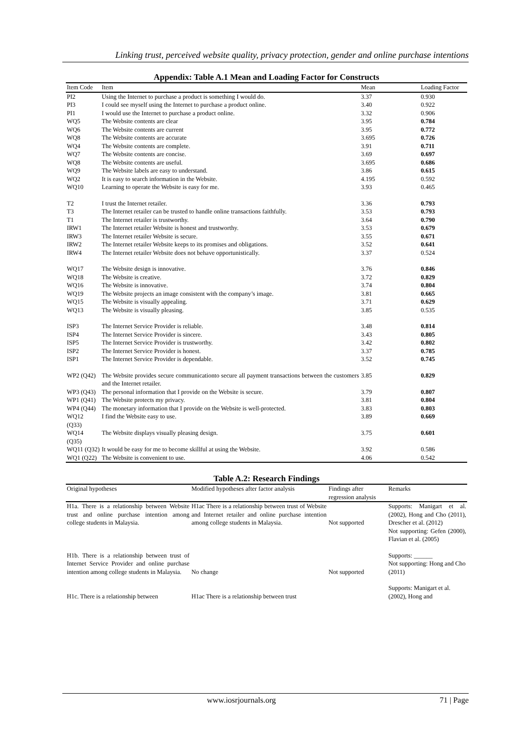Linking trust, perceived website quality, privacy protection, gender and online purchase intentions
Appendix: Table A.1 Mean and Loading Factor for Constructs
| Item Code | Item | Mean | Loading Factor |
| --- | --- | --- | --- |
| PI2 | Using the Internet to purchase a product is something I would do. | 3.37 | 0.930 |
| PI3 | I could see myself using the Internet to purchase a product online. | 3.40 | 0.922 |
| PI1 | I would use the Internet to purchase a product online. | 3.32 | 0.906 |
| WQ5 | The Website contents are clear | 3.95 | 0.784 |
| WQ6 | The Website contents are current | 3.95 | 0.772 |
| WQ8 | The Website contents are accurate | 3.695 | 0.726 |
| WQ4 | The Website contents are complete. | 3.91 | 0.711 |
| WQ7 | The Website contents are concise. | 3.69 | 0.697 |
| WQ8 | The Website contents are useful. | 3.695 | 0.686 |
| WQ9 | The Website labels are easy to understand. | 3.86 | 0.615 |
| WQ2 | It is easy to search information in the Website. | 4.195 | 0.592 |
| WQ10 | Learning to operate the Website is easy for me. | 3.93 | 0.465 |
| T2 | I trust the Internet retailer. | 3.36 | 0.793 |
| T3 | The Internet retailer can be trusted to handle online transactions faithfully. | 3.53 | 0.793 |
| T1 | The Internet retailer is trustworthy. | 3.64 | 0.790 |
| IRW1 | The Internet retailer Website is honest and trustworthy. | 3.53 | 0.679 |
| IRW3 | The Internet retailer Website is secure. | 3.55 | 0.671 |
| IRW2 | The Internet retailer Website keeps to its promises and obligations. | 3.52 | 0.641 |
| IRW4 | The Internet retailer Website does not behave opportunistically. | 3.37 | 0.524 |
| WQ17 | The Website design is innovative. | 3.76 | 0.846 |
| WQ18 | The Website is creative. | 3.72 | 0.829 |
| WQ16 | The Website is innovative. | 3.74 | 0.804 |
| WQ19 | The Website projects an image consistent with the company’s image. | 3.81 | 0.665 |
| WQ15 | The Website is visually appealing. | 3.71 | 0.629 |
| WQ13 | The Website is visually pleasing. | 3.85 | 0.535 |
| ISP3 | The Internet Service Provider is reliable. | 3.48 | 0.814 |
| ISP4 | The Internet Service Provider is sincere. | 3.43 | 0.805 |
| ISP5 | The Internet Service Provider is trustworthy. | 3.42 | 0.802 |
| ISP2 | The Internet Service Provider is honest. | 3.37 | 0.785 |
| ISP1 | The Internet Service Provider is dependable. | 3.52 | 0.745 |
| WP2 (Q42) | The Website provides secure communicationto secure all payment transactions between the customers and the Internet retailer. | 3.85 | 0.829 |
| WP3 (Q43) | The personal information that I provide on the Website is secure. | 3.79 | 0.807 |
| WP1 (Q41) | The Website protects my privacy. | 3.81 | 0.804 |
| WP4 (Q44) | The monetary information that I provide on the Website is well-protected. | 3.83 | 0.803 |
| WQ12 (Q33) | I find the Website easy to use. | 3.89 | 0.669 |
| WQ14 (Q35) | The Website displays visually pleasing design. | 3.75 | 0.601 |
| WQ11 (Q32) | It would be easy for me to become skillful at using the Website. | 3.92 | 0.586 |
| WQ1 (Q22) | The Website is convenient to use. | 4.06 | 0.542 |
Table A.2: Research Findings
| Original hypotheses | Modified hypotheses after factor analysis | Findings after regression analysis | Remarks |
| --- | --- | --- | --- |
| H1a. There is a relationship between Website trust and online purchase intention among college students in Malaysia. | H1ac There is a relationship between trust of Website and Internet retailer and online purchase intention among college students in Malaysia. | Not supported | Supports: Manigart et al. (2002), Hong and Cho (2011), Drescher et al. (2012) Not supporting: Gefen (2000), Flavian et al. (2005) |
| H1b. There is a relationship between trust of Internet Service Provider and online purchase intention among college students in Malaysia. | No change | Not supported | Supports: ______ Not supporting: Hong and Cho (2011) |
| H1c. There is a relationship between | H1ac There is a relationship between trust | | Supports: Manigart et al. (2002), Hong and |
www.iosrjournals.org 71 | Page